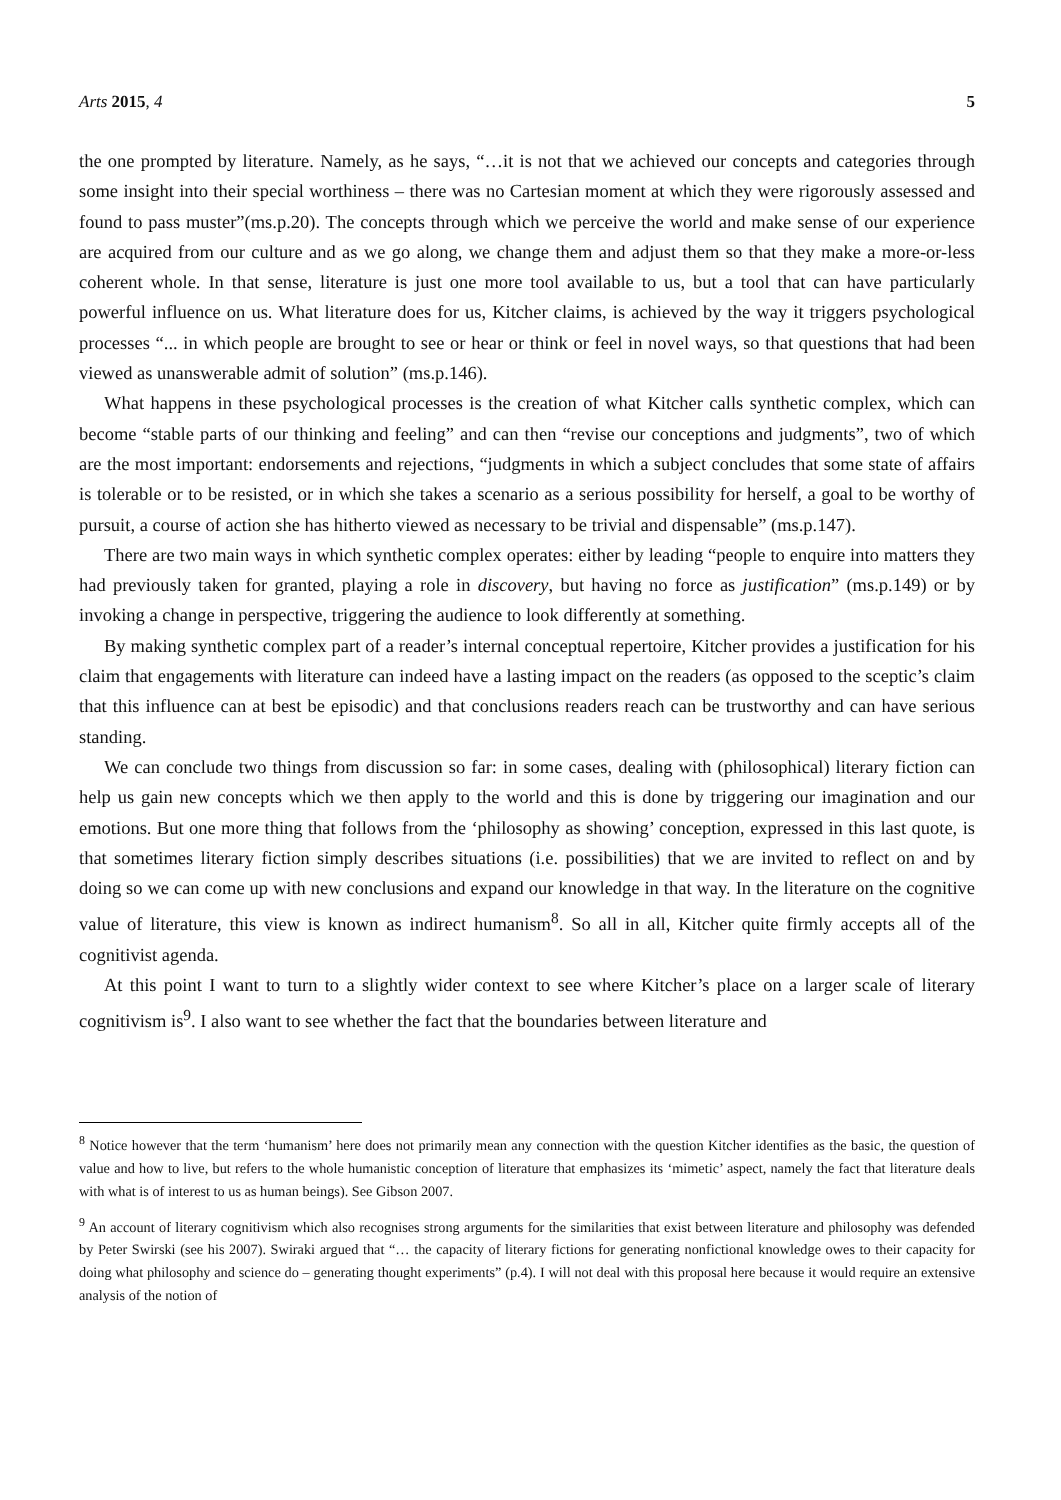Arts 2015, 4 5
the one prompted by literature. Namely, as he says, “…it is not that we achieved our concepts and categories through some insight into their special worthiness – there was no Cartesian moment at which they were rigorously assessed and found to pass muster”(ms.p.20). The concepts through which we perceive the world and make sense of our experience are acquired from our culture and as we go along, we change them and adjust them so that they make a more-or-less coherent whole. In that sense, literature is just one more tool available to us, but a tool that can have particularly powerful influence on us. What literature does for us, Kitcher claims, is achieved by the way it triggers psychological processes “... in which people are brought to see or hear or think or feel in novel ways, so that questions that had been viewed as unanswerable admit of solution” (ms.p.146).
What happens in these psychological processes is the creation of what Kitcher calls synthetic complex, which can become “stable parts of our thinking and feeling” and can then “revise our conceptions and judgments”, two of which are the most important: endorsements and rejections, “judgments in which a subject concludes that some state of affairs is tolerable or to be resisted, or in which she takes a scenario as a serious possibility for herself, a goal to be worthy of pursuit, a course of action she has hitherto viewed as necessary to be trivial and dispensable” (ms.p.147).
There are two main ways in which synthetic complex operates: either by leading “people to enquire into matters they had previously taken for granted, playing a role in discovery, but having no force as justification” (ms.p.149) or by invoking a change in perspective, triggering the audience to look differently at something.
By making synthetic complex part of a reader’s internal conceptual repertoire, Kitcher provides a justification for his claim that engagements with literature can indeed have a lasting impact on the readers (as opposed to the sceptic’s claim that this influence can at best be episodic) and that conclusions readers reach can be trustworthy and can have serious standing.
We can conclude two things from discussion so far: in some cases, dealing with (philosophical) literary fiction can help us gain new concepts which we then apply to the world and this is done by triggering our imagination and our emotions. But one more thing that follows from the ‘philosophy as showing’ conception, expressed in this last quote, is that sometimes literary fiction simply describes situations (i.e. possibilities) that we are invited to reflect on and by doing so we can come up with new conclusions and expand our knowledge in that way. In the literature on the cognitive value of literature, this view is known as indirect humanism<sup>8</sup>. So all in all, Kitcher quite firmly accepts all of the cognitivist agenda.
At this point I want to turn to a slightly wider context to see where Kitcher’s place on a larger scale of literary cognitivism is<sup>9</sup>. I also want to see whether the fact that the boundaries between literature and
<sup>8</sup> Notice however that the term ‘humanism’ here does not primarily mean any connection with the question Kitcher identifies as the basic, the question of value and how to live, but refers to the whole humanistic conception of literature that emphasizes its ‘mimetic’ aspect, namely the fact that literature deals with what is of interest to us as human beings). See Gibson 2007.
<sup>9</sup> An account of literary cognitivism which also recognises strong arguments for the similarities that exist between literature and philosophy was defended by Peter Swirski (see his 2007). Swiraki argued that “… the capacity of literary fictions for generating nonfictional knowledge owes to their capacity for doing what philosophy and science do – generating thought experiments” (p.4). I will not deal with this proposal here because it would require an extensive analysis of the notion of